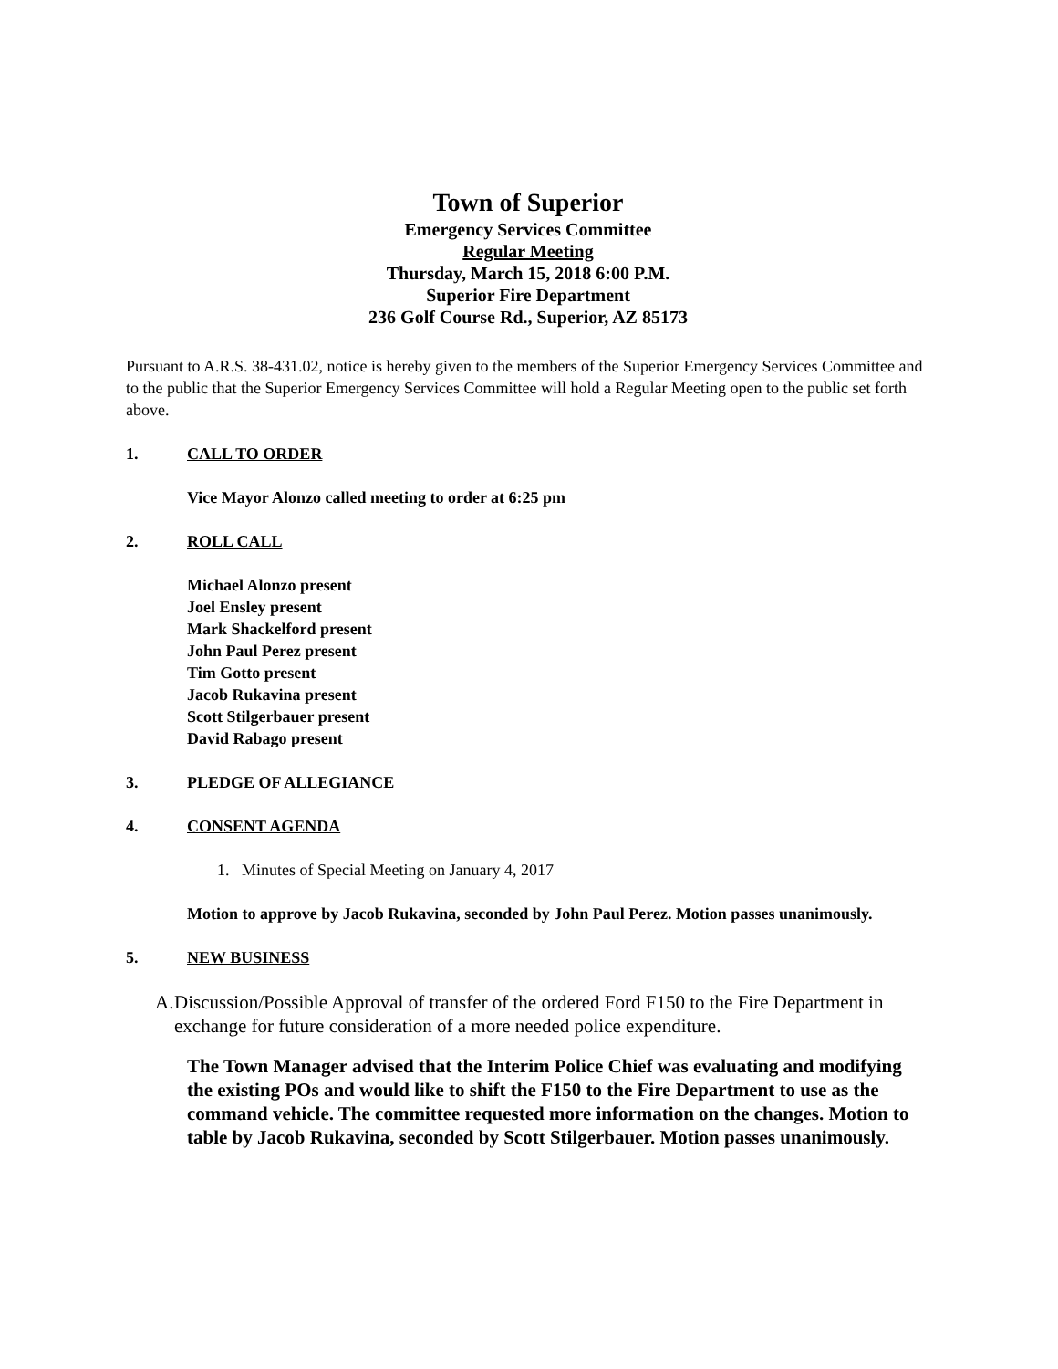Town of Superior
Emergency Services Committee
Regular Meeting
Thursday, March 15, 2018 6:00 P.M.
Superior Fire Department
236 Golf Course Rd., Superior, AZ 85173
Pursuant to A.R.S. 38-431.02, notice is hereby given to the members of the Superior Emergency Services Committee and to the public that the Superior Emergency Services Committee will hold a Regular Meeting open to the public set forth above.
1. CALL TO ORDER
Vice Mayor Alonzo called meeting to order at 6:25 pm
2. ROLL CALL
Michael Alonzo present
Joel Ensley present
Mark Shackelford present
John Paul Perez present
Tim Gotto present
Jacob Rukavina present
Scott Stilgerbauer present
David Rabago present
3. PLEDGE OF ALLEGIANCE
4. CONSENT AGENDA
1. Minutes of Special Meeting on January 4, 2017
Motion to approve by Jacob Rukavina, seconded by John Paul Perez. Motion passes unanimously.
5. NEW BUSINESS
A. Discussion/Possible Approval of transfer of the ordered Ford F150 to the Fire Department in exchange for future consideration of a more needed police expenditure.
The Town Manager advised that the Interim Police Chief was evaluating and modifying the existing POs and would like to shift the F150 to the Fire Department to use as the command vehicle. The committee requested more information on the changes. Motion to table by Jacob Rukavina, seconded by Scott Stilgerbauer. Motion passes unanimously.